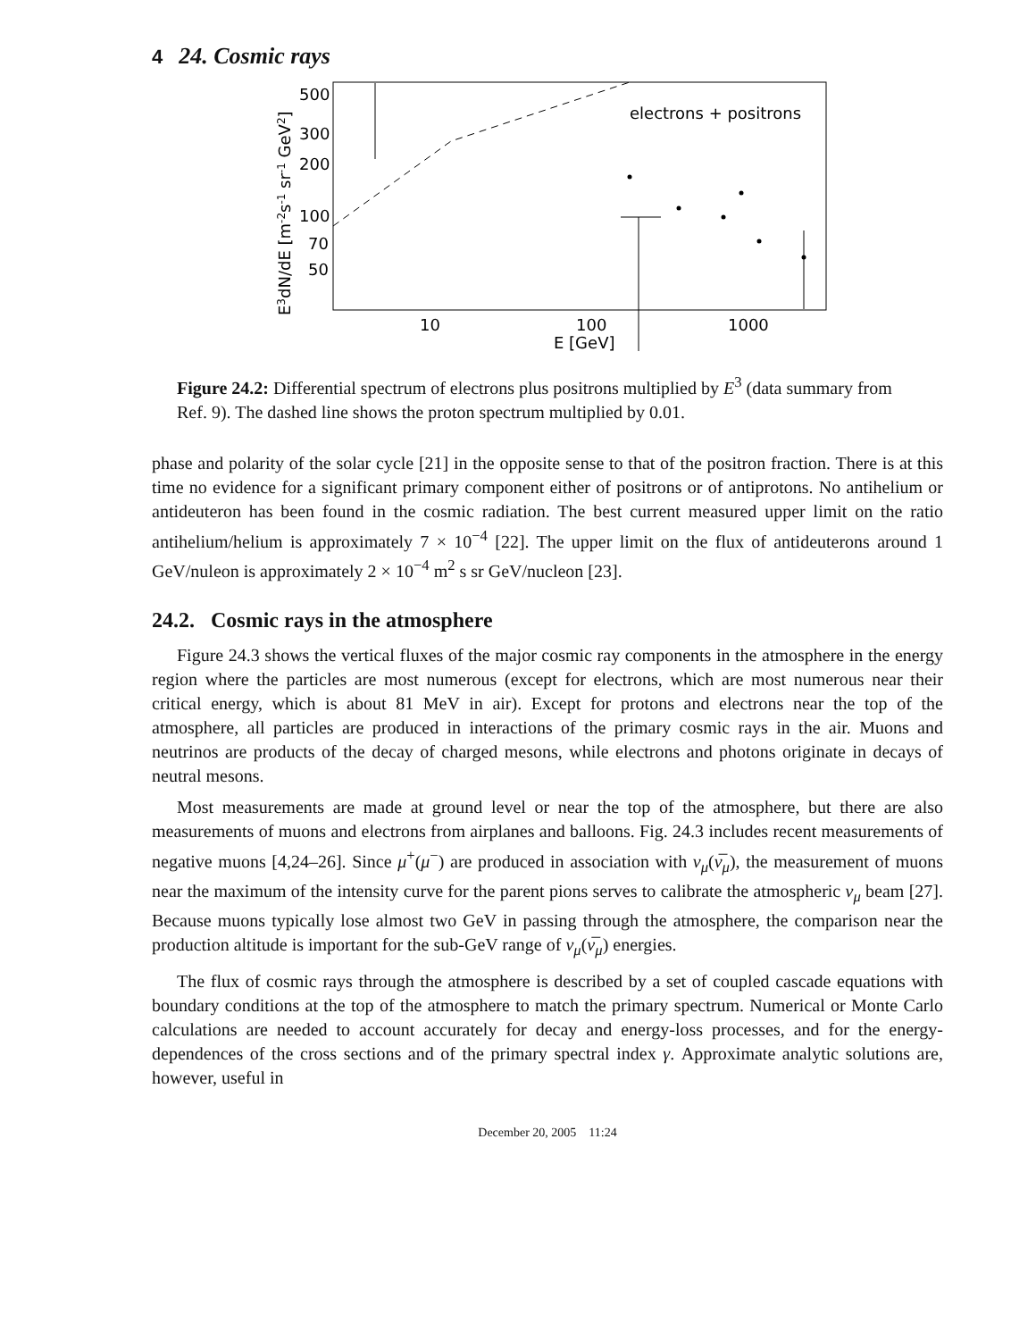4 24. Cosmic rays
E3dN/dE [m-2s-1 sr-1 GeV2]
500
300
200
100
70
50
10
100
1000
E [GeV]
electrons + positrons
Figure 24.2: Differential spectrum of electrons plus positrons multiplied by E<sup>3</sup> (data summary from Ref. 9). The dashed line shows the proton spectrum multiplied by 0.01.
phase and polarity of the solar cycle [21] in the opposite sense to that of the positron fraction. There is at this time no evidence for a significant primary component either of positrons or of antiprotons. No antihelium or antideuteron has been found in the cosmic radiation. The best current measured upper limit on the ratio antihelium/helium is approximately 7 × 10<sup>−4</sup> [22]. The upper limit on the flux of antideuterons around 1 GeV/nuleon is approximately 2 × 10<sup>−4</sup> m<sup>2</sup> s sr GeV/nucleon [23].
24.2. Cosmic rays in the atmosphere
Figure 24.3 shows the vertical fluxes of the major cosmic ray components in the atmosphere in the energy region where the particles are most numerous (except for electrons, which are most numerous near their critical energy, which is about 81 MeV in air). Except for protons and electrons near the top of the atmosphere, all particles are produced in interactions of the primary cosmic rays in the air. Muons and neutrinos are products of the decay of charged mesons, while electrons and photons originate in decays of neutral mesons.
Most measurements are made at ground level or near the top of the atmosphere, but there are also measurements of muons and electrons from airplanes and balloons. Fig. 24.3 includes recent measurements of negative muons [4,24–26]. Since μ<sup>+</sup>(μ<sup>−</sup>) are produced in association with ν<sub>μ</sub>(ν̅<sub>μ</sub>), the measurement of muons near the maximum of the intensity curve for the parent pions serves to calibrate the atmospheric ν<sub>μ</sub> beam [27]. Because muons typically lose almost two GeV in passing through the atmosphere, the comparison near the production altitude is important for the sub-GeV range of ν<sub>μ</sub>(ν̅<sub>μ</sub>) energies.
The flux of cosmic rays through the atmosphere is described by a set of coupled cascade equations with boundary conditions at the top of the atmosphere to match the primary spectrum. Numerical or Monte Carlo calculations are needed to account accurately for decay and energy-loss processes, and for the energy-dependences of the cross sections and of the primary spectral index γ. Approximate analytic solutions are, however, useful in
December 20, 2005 11:24